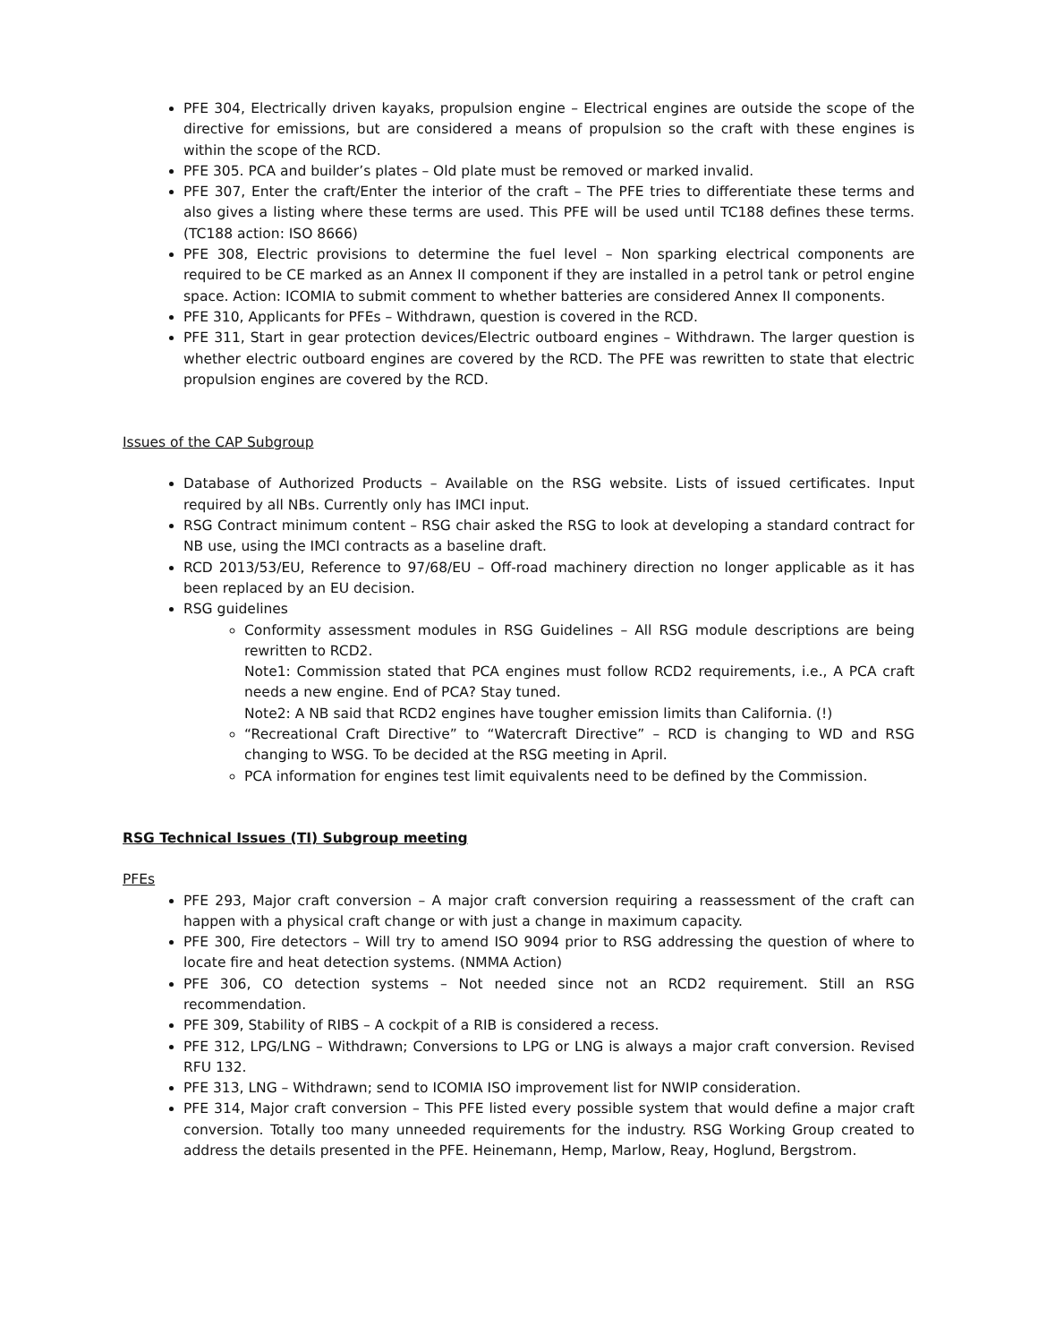PFE 304, Electrically driven kayaks, propulsion engine – Electrical engines are outside the scope of the directive for emissions, but are considered a means of propulsion so the craft with these engines is within the scope of the RCD.
PFE 305. PCA and builder’s plates – Old plate must be removed or marked invalid.
PFE 307, Enter the craft/Enter the interior of the craft – The PFE tries to differentiate these terms and also gives a listing where these terms are used. This PFE will be used until TC188 defines these terms. (TC188 action: ISO 8666)
PFE 308, Electric provisions to determine the fuel level – Non sparking electrical components are required to be CE marked as an Annex II component if they are installed in a petrol tank or petrol engine space. Action: ICOMIA to submit comment to whether batteries are considered Annex II components.
PFE 310, Applicants for PFEs – Withdrawn, question is covered in the RCD.
PFE 311, Start in gear protection devices/Electric outboard engines – Withdrawn. The larger question is whether electric outboard engines are covered by the RCD. The PFE was rewritten to state that electric propulsion engines are covered by the RCD.
Issues of the CAP Subgroup
Database of Authorized Products – Available on the RSG website. Lists of issued certificates. Input required by all NBs. Currently only has IMCI input.
RSG Contract minimum content – RSG chair asked the RSG to look at developing a standard contract for NB use, using the IMCI contracts as a baseline draft.
RCD 2013/53/EU, Reference to 97/68/EU – Off-road machinery direction no longer applicable as it has been replaced by an EU decision.
RSG guidelines
Conformity assessment modules in RSG Guidelines – All RSG module descriptions are being rewritten to RCD2.
Note1: Commission stated that PCA engines must follow RCD2 requirements, i.e., A PCA craft needs a new engine. End of PCA? Stay tuned.
Note2: A NB said that RCD2 engines have tougher emission limits than California. (!)
“Recreational Craft Directive” to “Watercraft Directive” – RCD is changing to WD and RSG changing to WSG. To be decided at the RSG meeting in April.
PCA information for engines test limit equivalents need to be defined by the Commission.
RSG Technical Issues (TI) Subgroup meeting
PFEs
PFE 293, Major craft conversion – A major craft conversion requiring a reassessment of the craft can happen with a physical craft change or with just a change in maximum capacity.
PFE 300, Fire detectors – Will try to amend ISO 9094 prior to RSG addressing the question of where to locate fire and heat detection systems. (NMMA Action)
PFE 306, CO detection systems – Not needed since not an RCD2 requirement. Still an RSG recommendation.
PFE 309, Stability of RIBS – A cockpit of a RIB is considered a recess.
PFE 312, LPG/LNG – Withdrawn; Conversions to LPG or LNG is always a major craft conversion. Revised RFU 132.
PFE 313, LNG – Withdrawn; send to ICOMIA ISO improvement list for NWIP consideration.
PFE 314, Major craft conversion – This PFE listed every possible system that would define a major craft conversion. Totally too many unneeded requirements for the industry. RSG Working Group created to address the details presented in the PFE. Heinemann, Hemp, Marlow, Reay, Hoglund, Bergstrom.